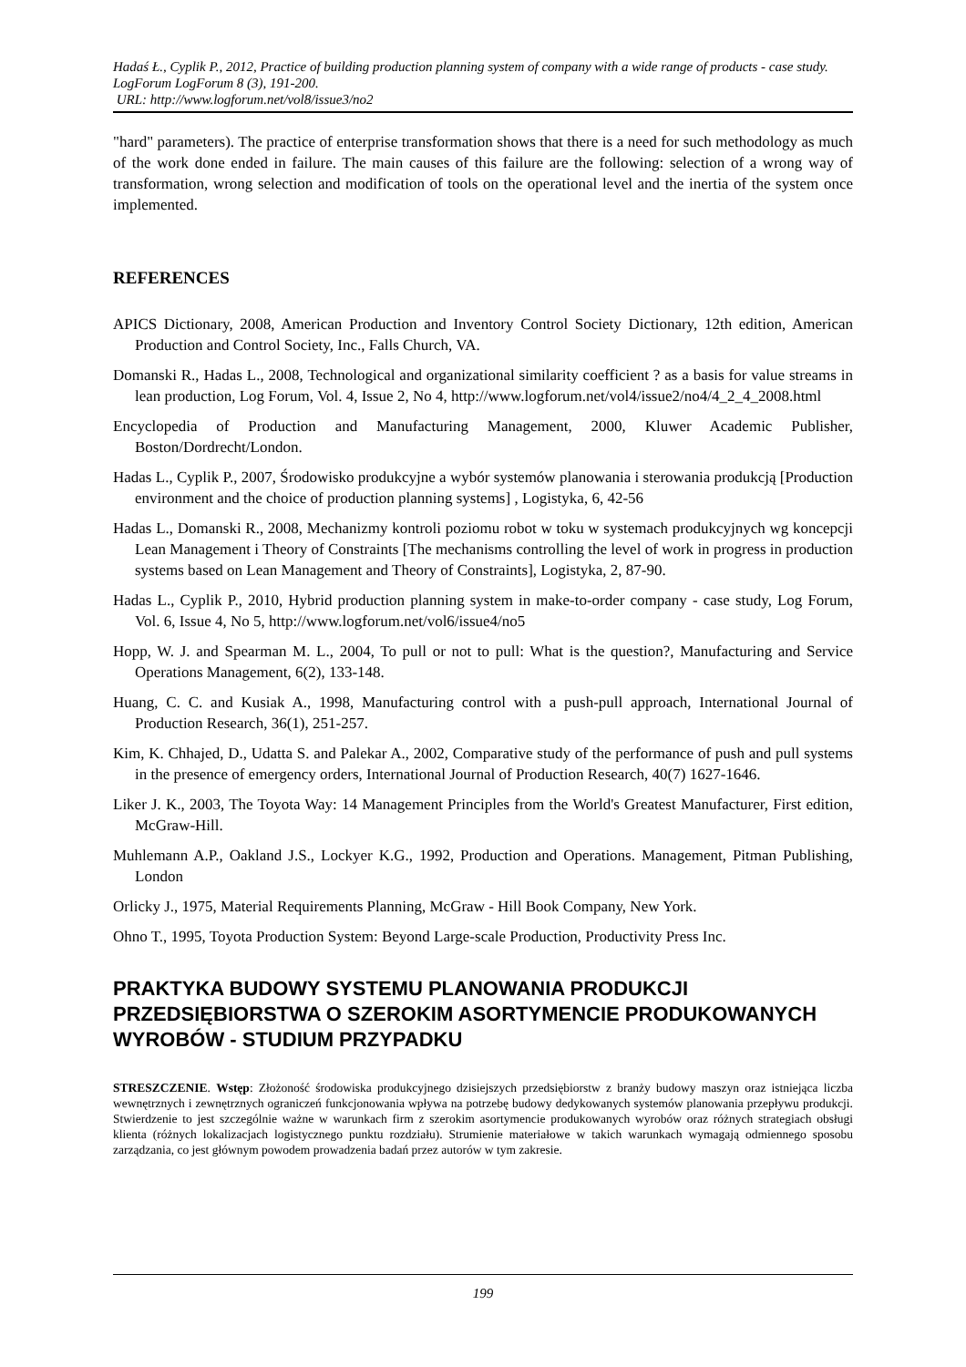Hadaś Ł., Cyplik P., 2012, Practice of building production planning system of company with a wide range of products - case study. LogForum LogForum 8 (3), 191-200.
URL: http://www.logforum.net/vol8/issue3/no2
"hard" parameters). The practice of enterprise transformation shows that there is a need for such methodology as much of the work done ended in failure. The main causes of this failure are the following: selection of a wrong way of transformation, wrong selection and modification of tools on the operational level and the inertia of the system once implemented.
REFERENCES
APICS Dictionary, 2008, American Production and Inventory Control Society Dictionary, 12th edition, American Production and Control Society, Inc., Falls Church, VA.
Domanski R., Hadas L., 2008, Technological and organizational similarity coefficient ? as a basis for value streams in lean production, Log Forum, Vol. 4, Issue 2, No 4, http://www.logforum.net/vol4/issue2/no4/4_2_4_2008.html
Encyclopedia of Production and Manufacturing Management, 2000, Kluwer Academic Publisher, Boston/Dordrecht/London.
Hadas L., Cyplik P., 2007, Środowisko produkcyjne a wybór systemów planowania i sterowania produkcją [Production environment and the choice of production planning systems] , Logistyka, 6, 42-56
Hadas L., Domanski R., 2008, Mechanizmy kontroli poziomu robot w toku w systemach produkcyjnych wg koncepcji Lean Management i Theory of Constraints [The mechanisms controlling the level of work in progress in production systems based on Lean Management and Theory of Constraints], Logistyka, 2, 87-90.
Hadas L., Cyplik P., 2010, Hybrid production planning system in make-to-order company - case study, Log Forum, Vol. 6, Issue 4, No 5, http://www.logforum.net/vol6/issue4/no5
Hopp, W. J. and Spearman M. L., 2004, To pull or not to pull: What is the question?, Manufacturing and Service Operations Management, 6(2), 133-148.
Huang, C. C. and Kusiak A., 1998, Manufacturing control with a push-pull approach, International Journal of Production Research, 36(1), 251-257.
Kim, K. Chhajed, D., Udatta S. and Palekar A., 2002, Comparative study of the performance of push and pull systems in the presence of emergency orders, International Journal of Production Research, 40(7) 1627-1646.
Liker J. K., 2003, The Toyota Way: 14 Management Principles from the World's Greatest Manufacturer, First edition, McGraw-Hill.
Muhlemann A.P., Oakland J.S., Lockyer K.G., 1992, Production and Operations. Management, Pitman Publishing, London
Orlicky J., 1975, Material Requirements Planning, McGraw - Hill Book Company, New York.
Ohno T., 1995, Toyota Production System: Beyond Large-scale Production, Productivity Press Inc.
PRAKTYKA BUDOWY SYSTEMU PLANOWANIA PRODUKCJI PRZEDSIĘBIORSTWA O SZEROKIM ASORTYMENCIE PRODUKOWANYCH WYROBÓW - STUDIUM PRZYPADKU
STRESZCZENIE. Wstęp: Złożoność środowiska produkcyjnego dzisiejszych przedsiębiorstw z branży budowy maszyn oraz istniejąca liczba wewnętrznych i zewnętrznych ograniczeń funkcjonowania wpływa na potrzebę budowy dedykowanych systemów planowania przepływu produkcji. Stwierdzenie to jest szczególnie ważne w warunkach firm z szerokim asortymencie produkowanych wyrobów oraz różnych strategiach obsługi klienta (różnych lokalizacjach logistycznego punktu rozdziału). Strumienie materiałowe w takich warunkach wymagają odmiennego sposobu zarządzania, co jest głównym powodem prowadzenia badań przez autorów w tym zakresie.
199